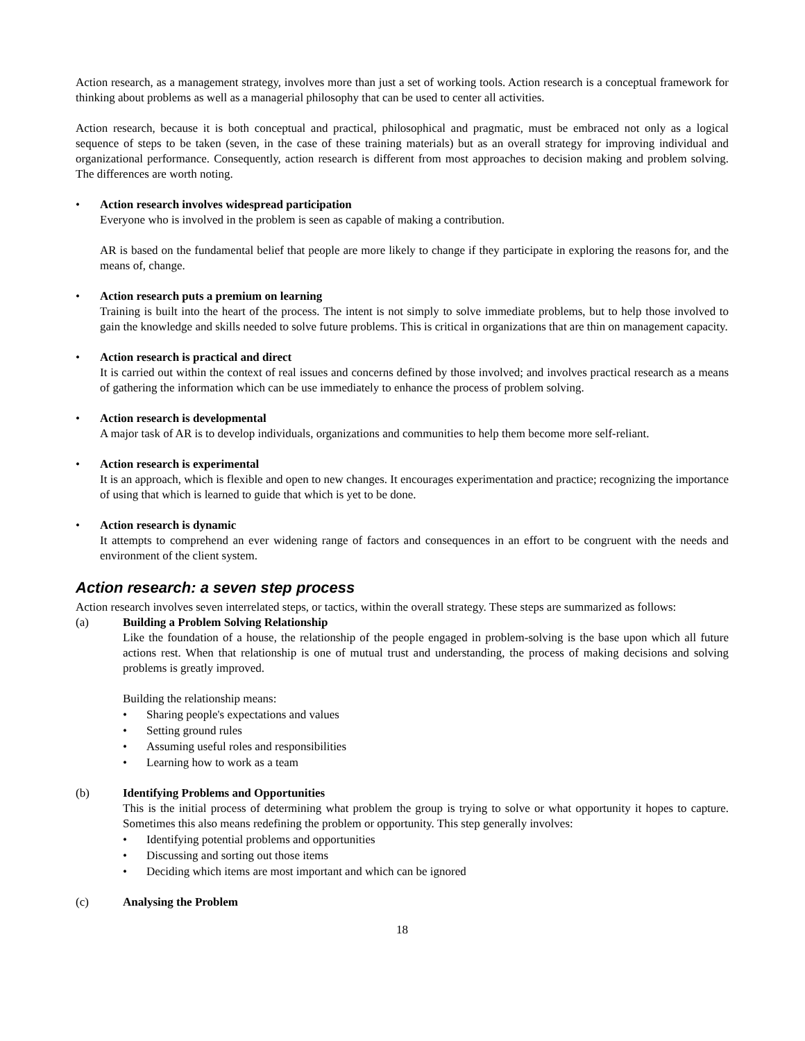Action research, as a management strategy, involves more than just a set of working tools. Action research is a conceptual framework for thinking about problems as well as a managerial philosophy that can be used to center all activities.
Action research, because it is both conceptual and practical, philosophical and pragmatic, must be embraced not only as a logical sequence of steps to be taken (seven, in the case of these training materials) but as an overall strategy for improving individual and organizational performance. Consequently, action research is different from most approaches to decision making and problem solving. The differences are worth noting.
•
Action research involves widespread participation
Everyone who is involved in the problem is seen as capable of making a contribution.
AR is based on the fundamental belief that people are more likely to change if they participate in exploring the reasons for, and the means of, change.
•
Action research puts a premium on learning
Training is built into the heart of the process. The intent is not simply to solve immediate problems, but to help those involved to gain the knowledge and skills needed to solve future problems. This is critical in organizations that are thin on management capacity.
•
Action research is practical and direct
It is carried out within the context of real issues and concerns defined by those involved; and involves practical research as a means of gathering the information which can be use immediately to enhance the process of problem solving.
•
Action research is developmental
A major task of AR is to develop individuals, organizations and communities to help them become more self-reliant.
•
Action research is experimental
It is an approach, which is flexible and open to new changes. It encourages experimentation and practice; recognizing the importance of using that which is learned to guide that which is yet to be done.
•
Action research is dynamic
It attempts to comprehend an ever widening range of factors and consequences in an effort to be congruent with the needs and environment of the client system.
Action research: a seven step process
Action research involves seven interrelated steps, or tactics, within the overall strategy. These steps are summarized as follows:
(a) Building a Problem Solving Relationship
Like the foundation of a house, the relationship of the people engaged in problem-solving is the base upon which all future actions rest. When that relationship is one of mutual trust and understanding, the process of making decisions and solving problems is greatly improved.
Building the relationship means:
• Sharing people's expectations and values
• Setting ground rules
• Assuming useful roles and responsibilities
• Learning how to work as a team
(b) Identifying Problems and Opportunities
This is the initial process of determining what problem the group is trying to solve or what opportunity it hopes to capture. Sometimes this also means redefining the problem or opportunity. This step generally involves:
• Identifying potential problems and opportunities
• Discussing and sorting out those items
• Deciding which items are most important and which can be ignored
(c) Analysing the Problem
18